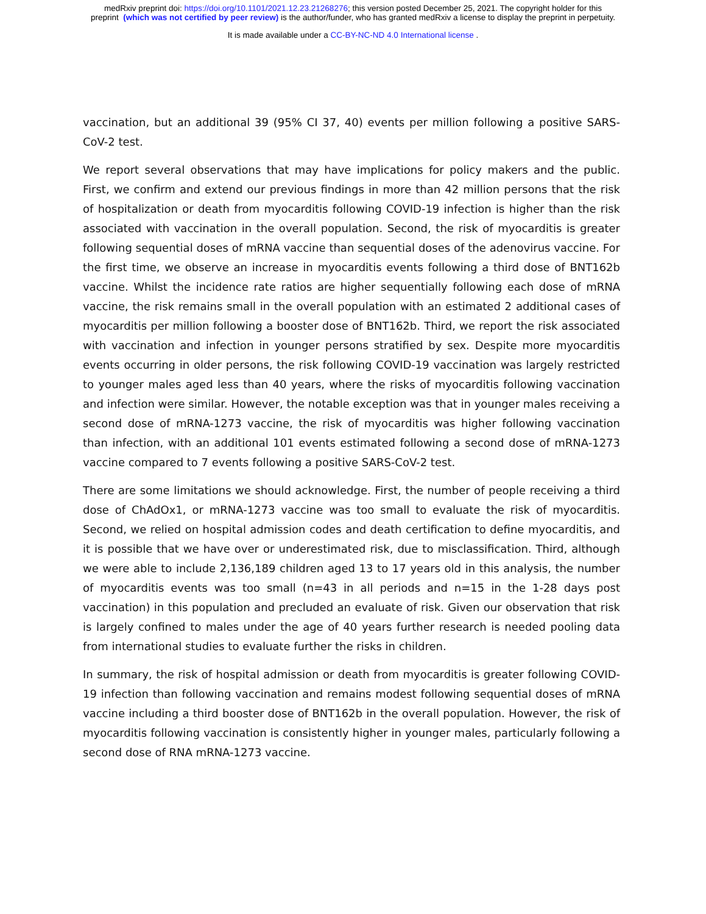medRxiv preprint doi: https://doi.org/10.1101/2021.12.23.21268276; this version posted December 25, 2021. The copyright holder for this
preprint (which was not certified by peer review) is the author/funder, who has granted medRxiv a license to display the preprint in perpetuity.
It is made available under a CC-BY-NC-ND 4.0 International license .
vaccination, but an additional 39 (95% CI 37, 40) events per million following a positive SARS-CoV-2 test.
We report several observations that may have implications for policy makers and the public. First, we confirm and extend our previous findings in more than 42 million persons that the risk of hospitalization or death from myocarditis following COVID-19 infection is higher than the risk associated with vaccination in the overall population. Second, the risk of myocarditis is greater following sequential doses of mRNA vaccine than sequential doses of the adenovirus vaccine. For the first time, we observe an increase in myocarditis events following a third dose of BNT162b vaccine. Whilst the incidence rate ratios are higher sequentially following each dose of mRNA vaccine, the risk remains small in the overall population with an estimated 2 additional cases of myocarditis per million following a booster dose of BNT162b. Third, we report the risk associated with vaccination and infection in younger persons stratified by sex. Despite more myocarditis events occurring in older persons, the risk following COVID-19 vaccination was largely restricted to younger males aged less than 40 years, where the risks of myocarditis following vaccination and infection were similar. However, the notable exception was that in younger males receiving a second dose of mRNA-1273 vaccine, the risk of myocarditis was higher following vaccination than infection, with an additional 101 events estimated following a second dose of mRNA-1273 vaccine compared to 7 events following a positive SARS-CoV-2 test.
There are some limitations we should acknowledge. First, the number of people receiving a third dose of ChAdOx1, or mRNA-1273 vaccine was too small to evaluate the risk of myocarditis. Second, we relied on hospital admission codes and death certification to define myocarditis, and it is possible that we have over or underestimated risk, due to misclassification. Third, although we were able to include 2,136,189 children aged 13 to 17 years old in this analysis, the number of myocarditis events was too small (n=43 in all periods and n=15 in the 1-28 days post vaccination) in this population and precluded an evaluate of risk. Given our observation that risk is largely confined to males under the age of 40 years further research is needed pooling data from international studies to evaluate further the risks in children.
In summary, the risk of hospital admission or death from myocarditis is greater following COVID-19 infection than following vaccination and remains modest following sequential doses of mRNA vaccine including a third booster dose of BNT162b in the overall population. However, the risk of myocarditis following vaccination is consistently higher in younger males, particularly following a second dose of RNA mRNA-1273 vaccine.